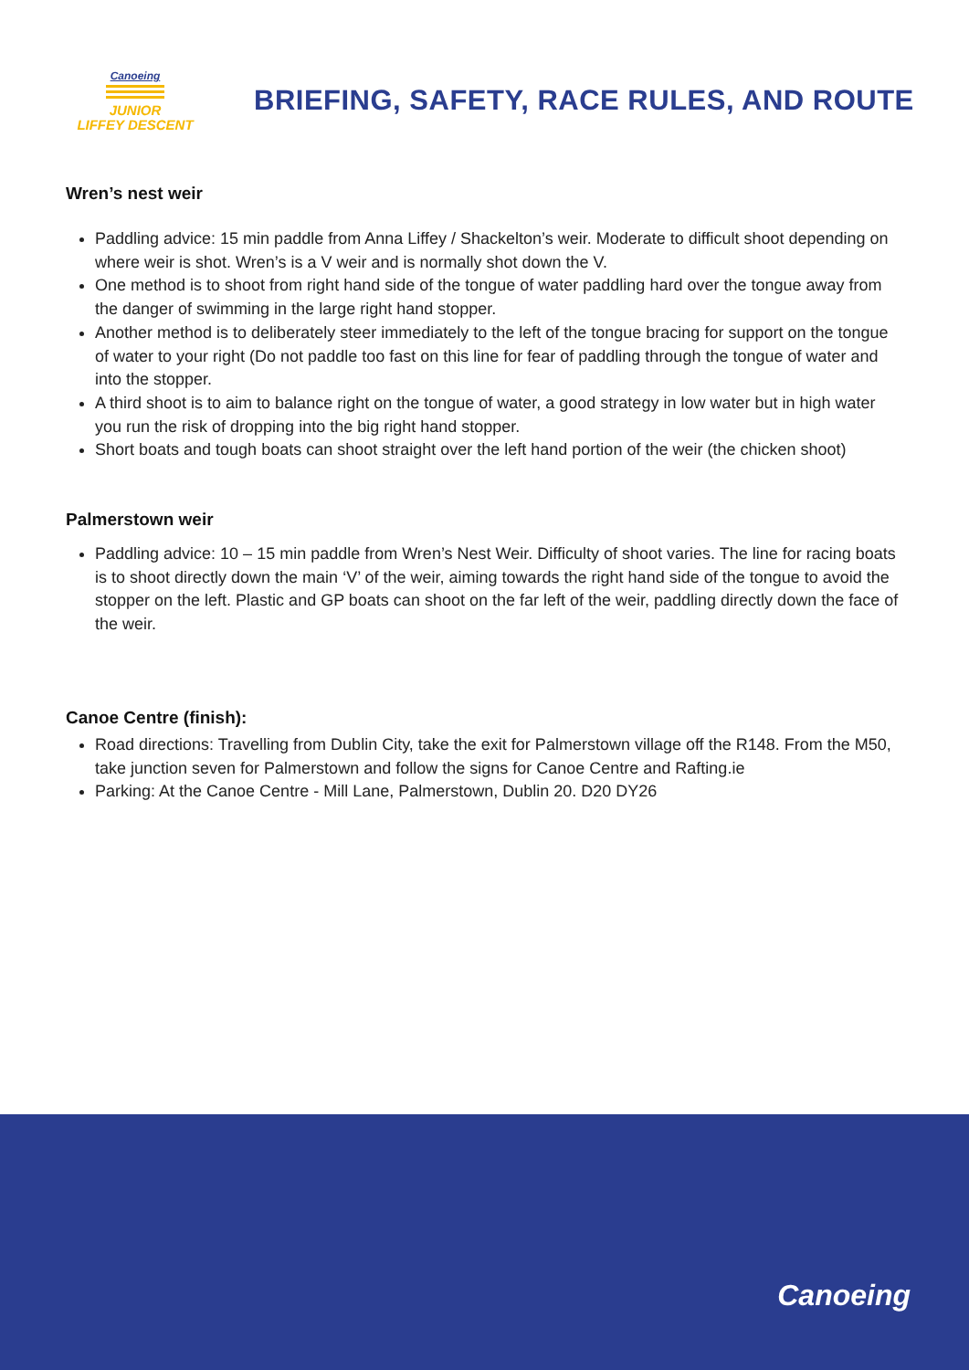Canoeing
JUNIOR
LIFFEY DESCENT
BRIEFING, SAFETY, RACE RULES, AND ROUTE
Wren’s nest weir
Paddling advice: 15 min paddle from Anna Liffey / Shackelton’s weir. Moderate to difficult shoot depending on where weir is shot. Wren’s is a V weir and is normally shot down the V.
One method is to shoot from right hand side of the tongue of water paddling hard over the tongue away from the danger of swimming in the large right hand stopper.
Another method is to deliberately steer immediately to the left of the tongue bracing for support on the tongue of water to your right (Do not paddle too fast on this line for fear of paddling through the tongue of water and into the stopper.
A third shoot is to aim to balance right on the tongue of water, a good strategy in low water but in high water you run the risk of dropping into the big right hand stopper.
Short boats and tough boats can shoot straight over the left hand portion of the weir (the chicken shoot)
Palmerstown weir
Paddling advice: 10 – 15 min paddle from Wren’s Nest Weir. Difficulty of shoot varies. The line for racing boats is to shoot directly down the main ‘V’ of the weir, aiming towards the right hand side of the tongue to avoid the stopper on the left. Plastic and GP boats can shoot on the far left of the weir, paddling directly down the face of the weir.
Canoe Centre (finish):
Road directions: Travelling from Dublin City, take the exit for Palmerstown village off the R148. From the M50, take junction seven for Palmerstown and follow the signs for Canoe Centre and Rafting.ie
Parking: At the Canoe Centre - Mill Lane, Palmerstown, Dublin 20. D20 DY26
Canoeing